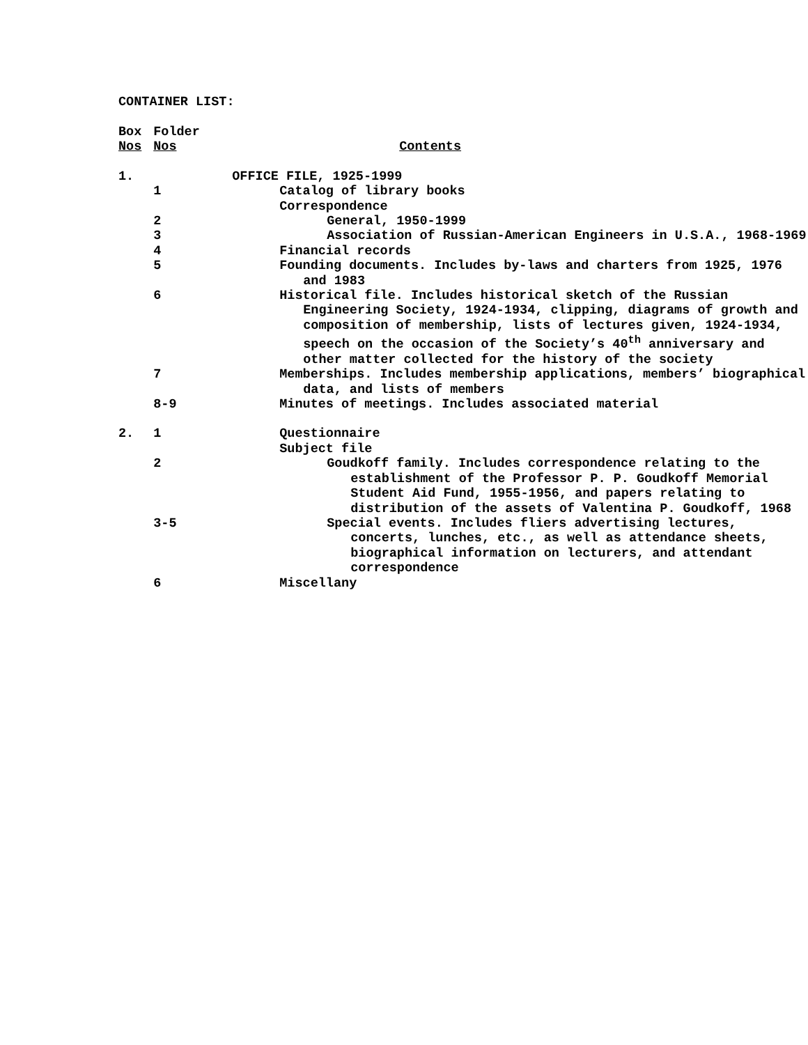CONTAINER LIST:
| Box Nos | Folder Nos | Contents |
| 1. | | OFFICE FILE, 1925-1999 |
| | 1 | Catalog of library books |
| | | Correspondence |
| | 2 | General, 1950-1999 |
| | 3 | Association of Russian-American Engineers in U.S.A., 1968-1969 |
| | 4 | Financial records |
| | 5 | Founding documents. Includes by-laws and charters from 1925, 1976 and 1983 |
| | 6 | Historical file. Includes historical sketch of the Russian Engineering Society, 1924-1934, clipping, diagrams of growth and composition of membership, lists of lectures given, 1924-1934, speech on the occasion of the Society’s 40<sup>th</sup> anniversary and other matter collected for the history of the society |
| | 7 | Memberships. Includes membership applications, members’ biographical data, and lists of members |
| | 8-9 | Minutes of meetings. Includes associated material |
| 2. | 1 | Questionnaire |
| | | Subject file |
| | 2 | Goudkoff family. Includes correspondence relating to the establishment of the Professor P. P. Goudkoff Memorial Student Aid Fund, 1955-1956, and papers relating to distribution of the assets of Valentina P. Goudkoff, 1968 |
| | 3-5 | Special events. Includes fliers advertising lectures, concerts, lunches, etc., as well as attendance sheets, biographical information on lecturers, and attendant correspondence |
| | 6 | Miscellany |